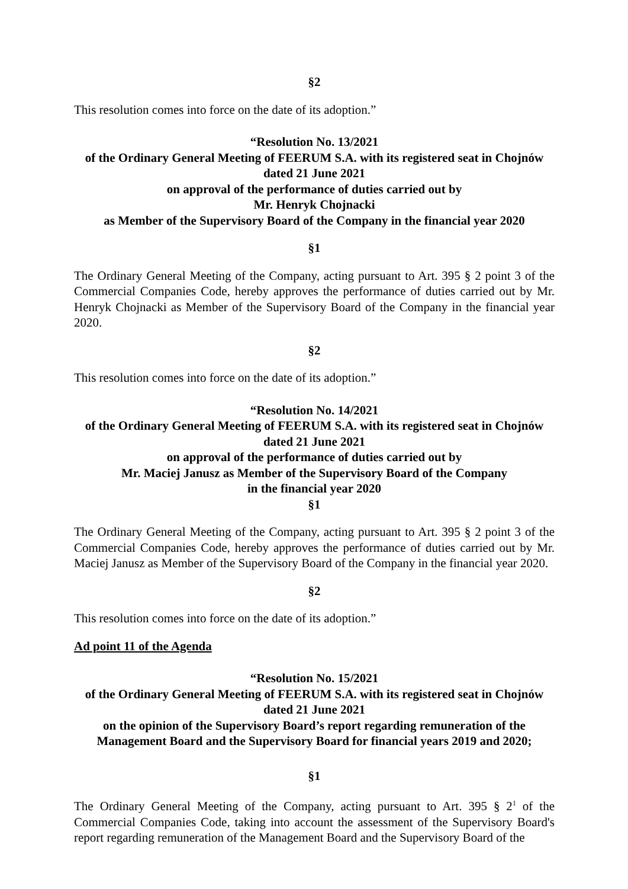§2
This resolution comes into force on the date of its adoption.”
“Resolution No. 13/2021
of the Ordinary General Meeting of FEERUM S.A. with its registered seat in Chojnów
dated 21 June 2021
on approval of the performance of duties carried out by
Mr. Henryk Chojnacki
as Member of the Supervisory Board of the Company in the financial year 2020
§1
The Ordinary General Meeting of the Company, acting pursuant to Art. 395 § 2 point 3 of the Commercial Companies Code, hereby approves the performance of duties carried out by Mr. Henryk Chojnacki as Member of the Supervisory Board of the Company in the financial year 2020.
§2
This resolution comes into force on the date of its adoption.”
“Resolution No. 14/2021
of the Ordinary General Meeting of FEERUM S.A. with its registered seat in Chojnów
dated 21 June 2021
on approval of the performance of duties carried out by
Mr. Maciej Janusz as Member of the Supervisory Board of the Company
in the financial year 2020
§1
The Ordinary General Meeting of the Company, acting pursuant to Art. 395 § 2 point 3 of the Commercial Companies Code, hereby approves the performance of duties carried out by Mr. Maciej Janusz as Member of the Supervisory Board of the Company in the financial year 2020.
§2
This resolution comes into force on the date of its adoption.”
Ad point 11 of the Agenda
“Resolution No. 15/2021
of the Ordinary General Meeting of FEERUM S.A. with its registered seat in Chojnów
dated 21 June 2021
on the opinion of the Supervisory Board’s report regarding remuneration of the
Management Board and the Supervisory Board for financial years 2019 and 2020;
§1
The Ordinary General Meeting of the Company, acting pursuant to Art. 395 § 2<sup>1</sup> of the Commercial Companies Code, taking into account the assessment of the Supervisory Board's report regarding remuneration of the Management Board and the Supervisory Board of the